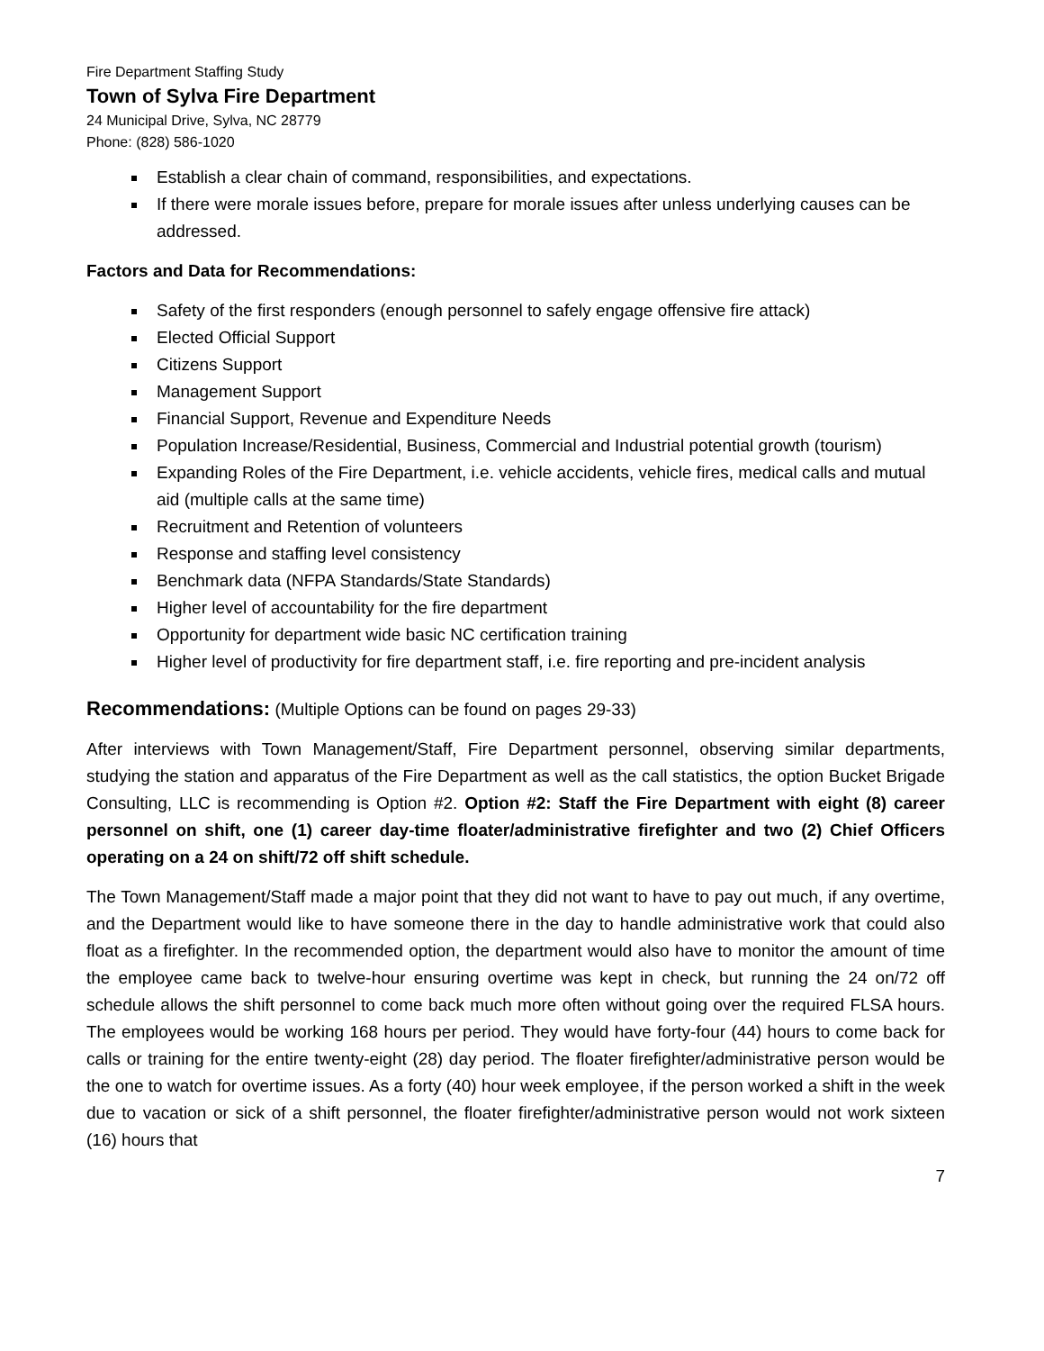Fire Department Staffing Study
Town of Sylva Fire Department
24 Municipal Drive, Sylva, NC 28779
Phone: (828) 586-1020
Establish a clear chain of command, responsibilities, and expectations.
If there were morale issues before, prepare for morale issues after unless underlying causes can be addressed.
Factors and Data for Recommendations:
Safety of the first responders (enough personnel to safely engage offensive fire attack)
Elected Official Support
Citizens Support
Management Support
Financial Support, Revenue and Expenditure Needs
Population Increase/Residential, Business, Commercial and Industrial potential growth (tourism)
Expanding Roles of the Fire Department, i.e. vehicle accidents, vehicle fires, medical calls and mutual aid (multiple calls at the same time)
Recruitment and Retention of volunteers
Response and staffing level consistency
Benchmark data (NFPA Standards/State Standards)
Higher level of accountability for the fire department
Opportunity for department wide basic NC certification training
Higher level of productivity for fire department staff, i.e. fire reporting and pre-incident analysis
Recommendations: (Multiple Options can be found on pages 29-33)
After interviews with Town Management/Staff, Fire Department personnel, observing similar departments, studying the station and apparatus of the Fire Department as well as the call statistics, the option Bucket Brigade Consulting, LLC is recommending is Option #2. Option #2: Staff the Fire Department with eight (8) career personnel on shift, one (1) career day-time floater/administrative firefighter and two (2) Chief Officers operating on a 24 on shift/72 off shift schedule.
The Town Management/Staff made a major point that they did not want to have to pay out much, if any overtime, and the Department would like to have someone there in the day to handle administrative work that could also float as a firefighter. In the recommended option, the department would also have to monitor the amount of time the employee came back to twelve-hour ensuring overtime was kept in check, but running the 24 on/72 off schedule allows the shift personnel to come back much more often without going over the required FLSA hours. The employees would be working 168 hours per period. They would have forty-four (44) hours to come back for calls or training for the entire twenty-eight (28) day period. The floater firefighter/administrative person would be the one to watch for overtime issues. As a forty (40) hour week employee, if the person worked a shift in the week due to vacation or sick of a shift personnel, the floater firefighter/administrative person would not work sixteen (16) hours that
7